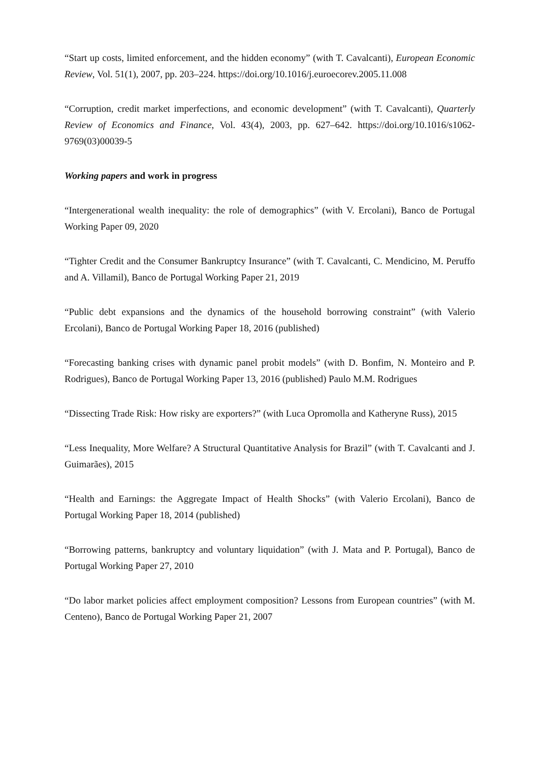“Start up costs, limited enforcement, and the hidden economy” (with T. Cavalcanti), European Economic Review, Vol. 51(1), 2007, pp. 203–224. https://doi.org/10.1016/j.euroecorev.2005.11.008
“Corruption, credit market imperfections, and economic development” (with T. Cavalcanti), Quarterly Review of Economics and Finance, Vol. 43(4), 2003, pp. 627–642. https://doi.org/10.1016/s1062-9769(03)00039-5
Working papers and work in progress
“Intergenerational wealth inequality: the role of demographics” (with V. Ercolani), Banco de Portugal Working Paper 09, 2020
“Tighter Credit and the Consumer Bankruptcy Insurance” (with T. Cavalcanti, C. Mendicino, M. Peruffo and A. Villamil), Banco de Portugal Working Paper 21, 2019
“Public debt expansions and the dynamics of the household borrowing constraint” (with Valerio Ercolani), Banco de Portugal Working Paper 18, 2016 (published)
“Forecasting banking crises with dynamic panel probit models” (with D. Bonfim, N. Monteiro and P. Rodrigues), Banco de Portugal Working Paper 13, 2016 (published) Paulo M.M. Rodrigues
“Dissecting Trade Risk: How risky are exporters?” (with Luca Opromolla and Katheryne Russ), 2015
“Less Inequality, More Welfare? A Structural Quantitative Analysis for Brazil” (with T. Cavalcanti and J. Guimarães), 2015
“Health and Earnings: the Aggregate Impact of Health Shocks” (with Valerio Ercolani), Banco de Portugal Working Paper 18, 2014 (published)
“Borrowing patterns, bankruptcy and voluntary liquidation” (with J. Mata and P. Portugal), Banco de Portugal Working Paper 27, 2010
“Do labor market policies affect employment composition? Lessons from European countries” (with M. Centeno), Banco de Portugal Working Paper 21, 2007